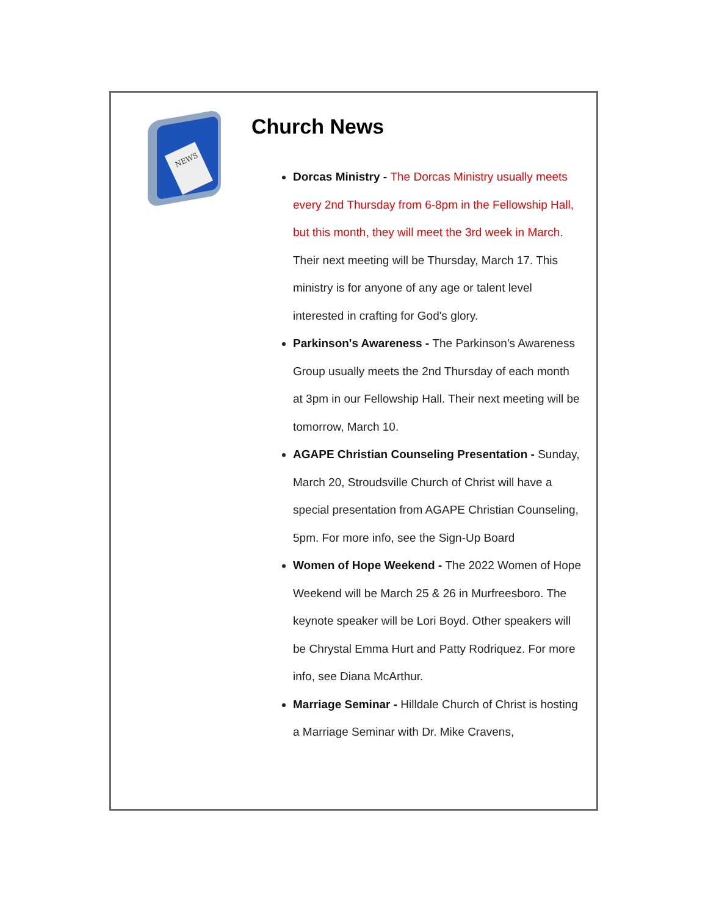NEWS
Church News
Dorcas Ministry - The Dorcas Ministry usually meets every 2nd Thursday from 6-8pm in the Fellowship Hall, but this month, they will meet the 3rd week in March. Their next meeting will be Thursday, March 17. This ministry is for anyone of any age or talent level interested in crafting for God's glory.
Parkinson's Awareness - The Parkinson's Awareness Group usually meets the 2nd Thursday of each month at 3pm in our Fellowship Hall. Their next meeting will be tomorrow, March 10.
AGAPE Christian Counseling Presentation - Sunday, March 20, Stroudsville Church of Christ will have a special presentation from AGAPE Christian Counseling, 5pm. For more info, see the Sign-Up Board
Women of Hope Weekend - The 2022 Women of Hope Weekend will be March 25 & 26 in Murfreesboro. The keynote speaker will be Lori Boyd. Other speakers will be Chrystal Emma Hurt and Patty Rodriquez. For more info, see Diana McArthur.
Marriage Seminar - Hilldale Church of Christ is hosting a Marriage Seminar with Dr. Mike Cravens,